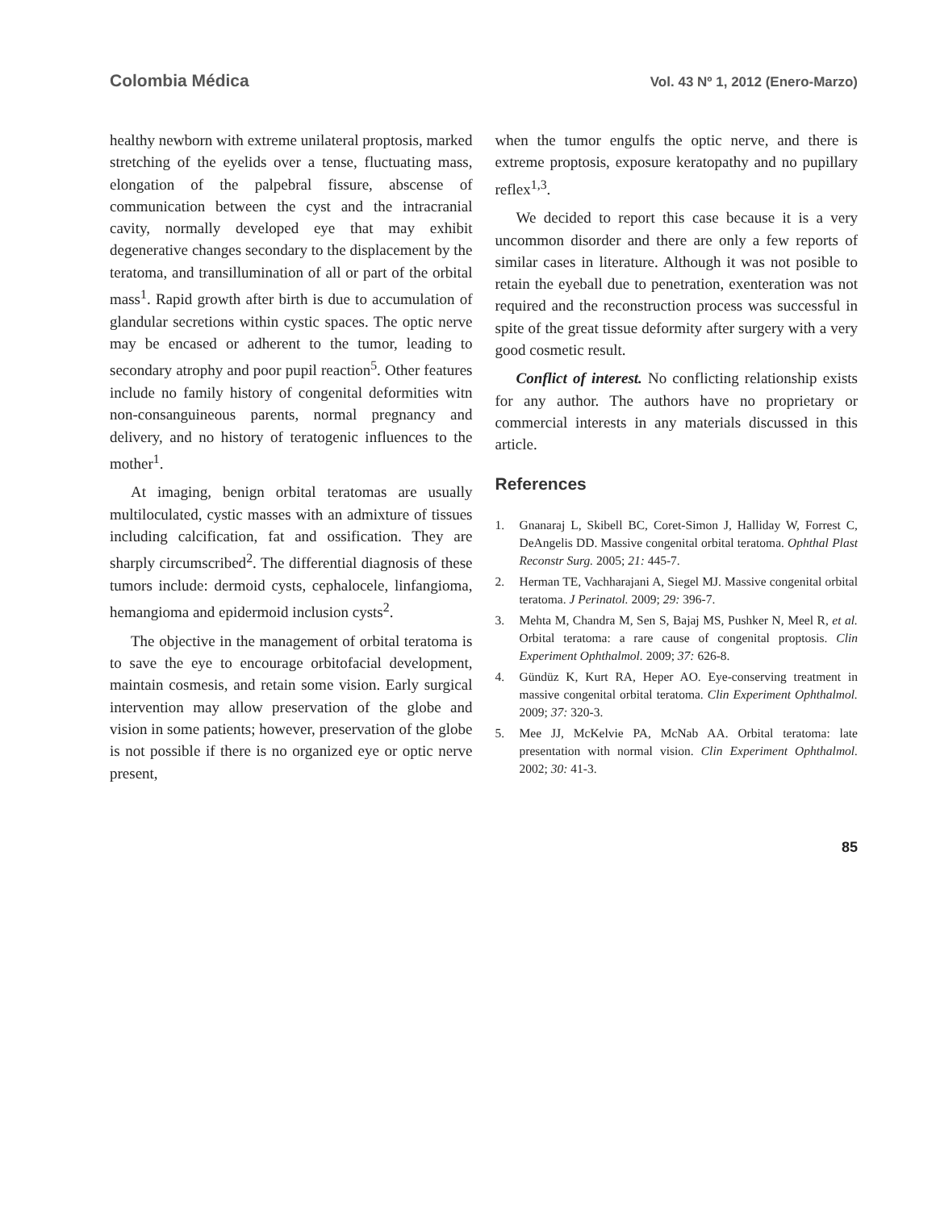Colombia Médica Vol. 43 Nº 1, 2012 (Enero-Marzo)
healthy newborn with extreme unilateral proptosis, marked stretching of the eyelids over a tense, fluctuating mass, elongation of the palpebral fissure, abscense of communication between the cyst and the intracranial cavity, normally developed eye that may exhibit degenerative changes secondary to the displacement by the teratoma, and transillumination of all or part of the orbital mass<sup>1</sup>. Rapid growth after birth is due to accumulation of glandular secretions within cystic spaces. The optic nerve may be encased or adherent to the tumor, leading to secondary atrophy and poor pupil reaction<sup>5</sup>. Other features include no family history of congenital deformities witn non-consanguineous parents, normal pregnancy and delivery, and no history of teratogenic influences to the mother<sup>1</sup>.
At imaging, benign orbital teratomas are usually multiloculated, cystic masses with an admixture of tissues including calcification, fat and ossification. They are sharply circumscribed<sup>2</sup>. The differential diagnosis of these tumors include: dermoid cysts, cephalocele, linfangioma, hemangioma and epidermoid inclusion cysts<sup>2</sup>.
The objective in the management of orbital teratoma is to save the eye to encourage orbitofacial development, maintain cosmesis, and retain some vision. Early surgical intervention may allow preservation of the globe and vision in some patients; however, preservation of the globe is not possible if there is no organized eye or optic nerve present,
when the tumor engulfs the optic nerve, and there is extreme proptosis, exposure keratopathy and no pupillary reflex<sup>1,3</sup>.
We decided to report this case because it is a very uncommon disorder and there are only a few reports of similar cases in literature. Although it was not posible to retain the eyeball due to penetration, exenteration was not required and the reconstruction process was successful in spite of the great tissue deformity after surgery with a very good cosmetic result.
Conflict of interest. No conflicting relationship exists for any author. The authors have no proprietary or commercial interests in any materials discussed in this article.
References
1. Gnanaraj L, Skibell BC, Coret-Simon J, Halliday W, Forrest C, DeAngelis DD. Massive congenital orbital teratoma. Ophthal Plast Reconstr Surg. 2005; 21: 445-7.
2. Herman TE, Vachharajani A, Siegel MJ. Massive congenital orbital teratoma. J Perinatol. 2009; 29: 396-7.
3. Mehta M, Chandra M, Sen S, Bajaj MS, Pushker N, Meel R, et al. Orbital teratoma: a rare cause of congenital proptosis. Clin Experiment Ophthalmol. 2009; 37: 626-8.
4. Gündüz K, Kurt RA, Heper AO. Eye-conserving treatment in massive congenital orbital teratoma. Clin Experiment Ophthalmol. 2009; 37: 320-3.
5. Mee JJ, McKelvie PA, McNab AA. Orbital teratoma: late presentation with normal vision. Clin Experiment Ophthalmol. 2002; 30: 41-3.
85